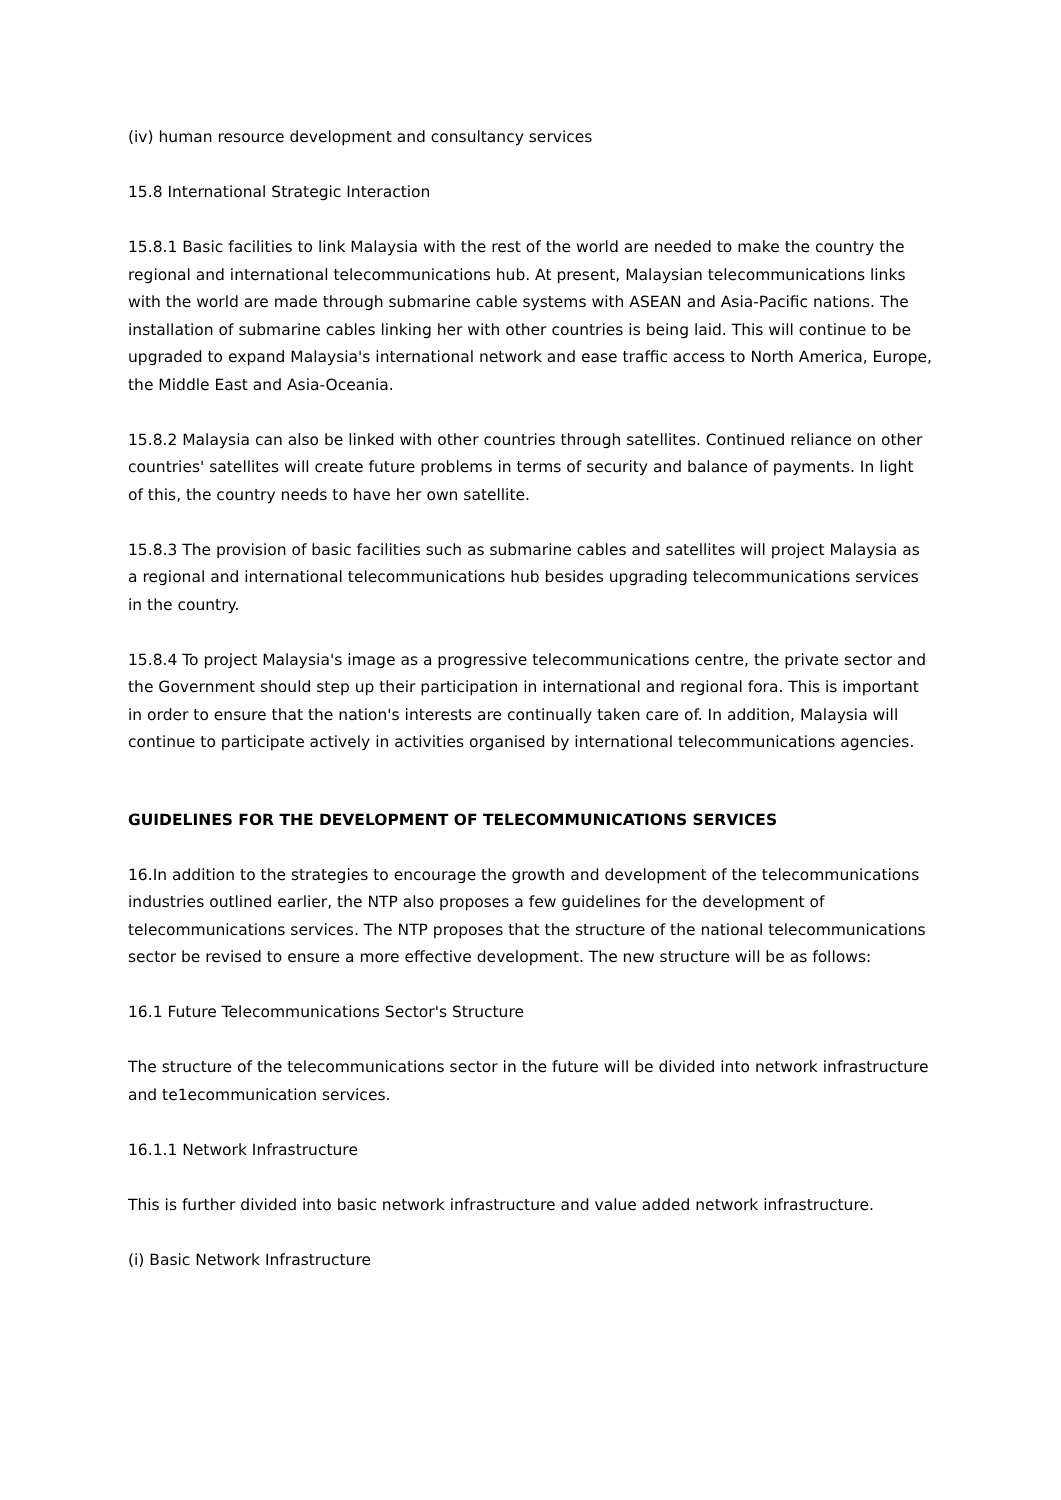(iv) human resource development and consultancy services
15.8 International Strategic Interaction
15.8.1 Basic facilities to link Malaysia with the rest of the world are needed to make the country the regional and international telecommunications hub. At present, Malaysian telecommunications links with the world are made through submarine cable systems with ASEAN and Asia-Pacific nations. The installation of submarine cables linking her with other countries is being laid. This will continue to be upgraded to expand Malaysia's international network and ease traffic access to North America, Europe, the Middle East and Asia-Oceania.
15.8.2 Malaysia can also be linked with other countries through satellites. Continued reliance on other countries' satellites will create future problems in terms of security and balance of payments. In light of this, the country needs to have her own satellite.
15.8.3 The provision of basic facilities such as submarine cables and satellites will project Malaysia as a regional and international telecommunications hub besides upgrading telecommunications services in the country.
15.8.4 To project Malaysia's image as a progressive telecommunications centre, the private sector and the Government should step up their participation in international and regional fora. This is important in order to ensure that the nation's interests are continually taken care of. In addition, Malaysia will continue to participate actively in activities organised by international telecommunications agencies.
GUIDELINES FOR THE DEVELOPMENT OF TELECOMMUNICATIONS SERVICES
16.In addition to the strategies to encourage the growth and development of the telecommunications industries outlined earlier, the NTP also proposes a few guidelines for the development of telecommunications services. The NTP proposes that the structure of the national telecommunications sector be revised to ensure a more effective development. The new structure will be as follows:
16.1 Future Telecommunications Sector's Structure
The structure of the telecommunications sector in the future will be divided into network infrastructure and te1ecommunication services.
16.1.1 Network Infrastructure
This is further divided into basic network infrastructure and value added network infrastructure.
(i) Basic Network Infrastructure